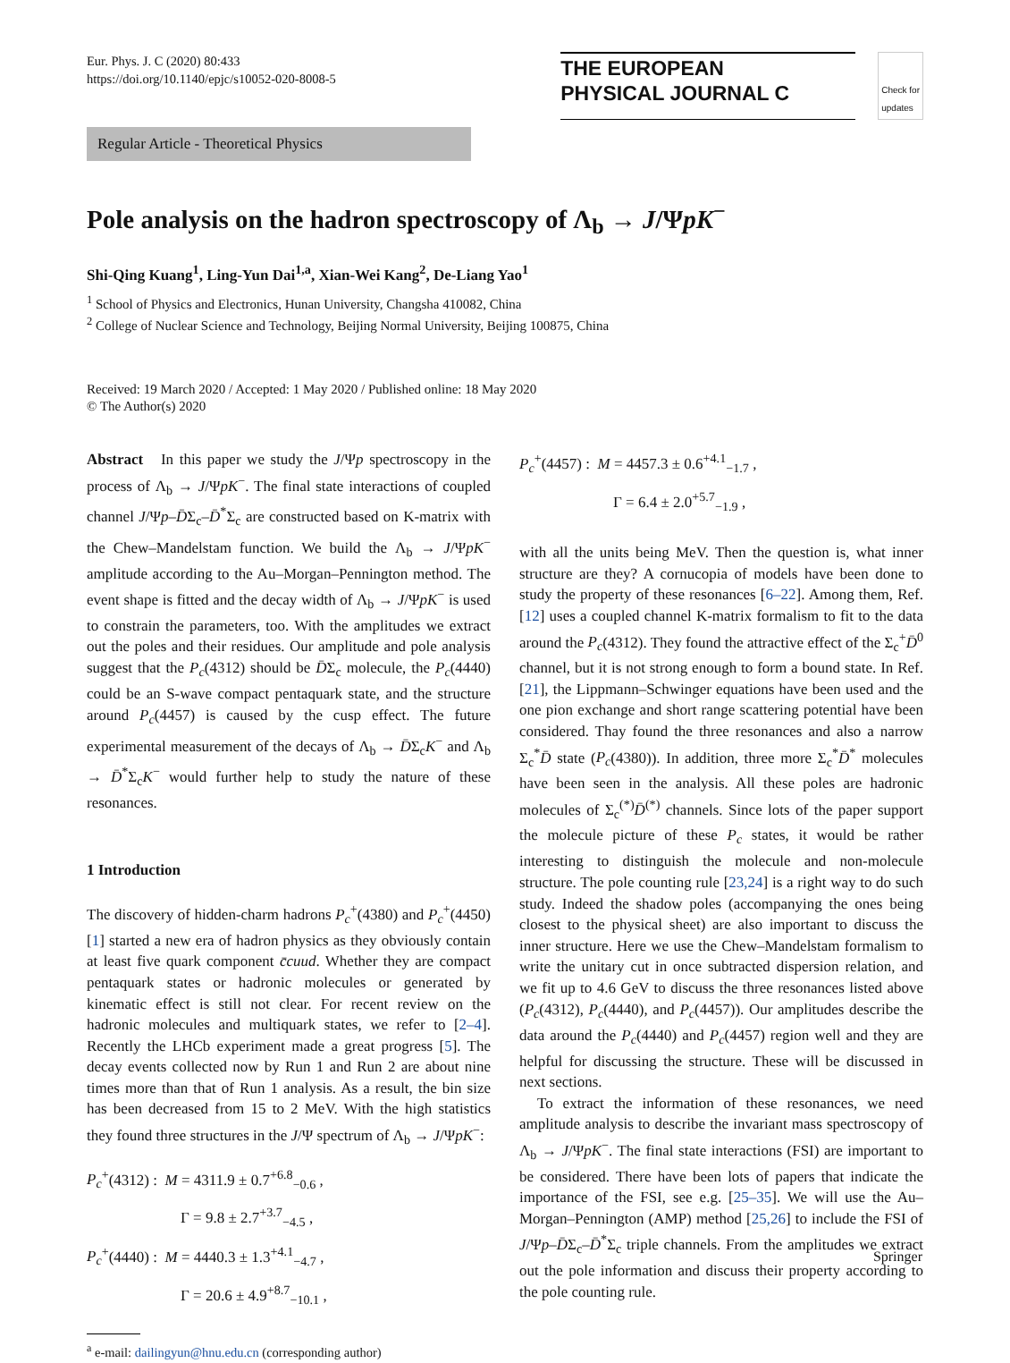Eur. Phys. J. C (2020) 80:433
https://doi.org/10.1140/epjc/s10052-020-8008-5
THE EUROPEAN
PHYSICAL JOURNAL C
Check for
updates
Regular Article - Theoretical Physics
Pole analysis on the hadron spectroscopy of Λ<sub>b</sub> → J/ΨpK<sup>−</sup>
Shi-Qing Kuang<sup>1</sup>, Ling-Yun Dai<sup>1,a</sup>, Xian-Wei Kang<sup>2</sup>, De-Liang Yao<sup>1</sup>
<sup>1</sup> School of Physics and Electronics, Hunan University, Changsha 410082, China
<sup>2</sup> College of Nuclear Science and Technology, Beijing Normal University, Beijing 100875, China
Received: 19 March 2020 / Accepted: 1 May 2020 / Published online: 18 May 2020
© The Author(s) 2020
Abstract In this paper we study the J/Ψp spectroscopy in the process of Λ<sub>b</sub> → J/ΨpK<sup>−</sup>. The final state interactions of coupled channel J/Ψp–D̄Σ<sub>c</sub>–D̄<sup>*</sup>Σ<sub>c</sub> are constructed based on K-matrix with the Chew–Mandelstam function. We build the Λ<sub>b</sub> → J/ΨpK<sup>−</sup> amplitude according to the Au–Morgan–Pennington method. The event shape is fitted and the decay width of Λ<sub>b</sub> → J/ΨpK<sup>−</sup> is used to constrain the parameters, too. With the amplitudes we extract out the poles and their residues. Our amplitude and pole analysis suggest that the P<sub>c</sub>(4312) should be D̄Σ<sub>c</sub> molecule, the P<sub>c</sub>(4440) could be an S-wave compact pentaquark state, and the structure around P<sub>c</sub>(4457) is caused by the cusp effect. The future experimental measurement of the decays of Λ<sub>b</sub> → D̄Σ<sub>c</sub>K<sup>−</sup> and Λ<sub>b</sub> → D̄<sup>*</sup>Σ<sub>c</sub>K<sup>−</sup> would further help to study the nature of these resonances.
1 Introduction
The discovery of hidden-charm hadrons P<sub>c</sub><sup>+</sup>(4380) and P<sub>c</sub><sup>+</sup>(4450) [1] started a new era of hadron physics as they obviously contain at least five quark component c̄cuud. Whether they are compact pentaquark states or hadronic molecules or generated by kinematic effect is still not clear. For recent review on the hadronic molecules and multiquark states, we refer to [2–4]. Recently the LHCb experiment made a great progress [5]. The decay events collected now by Run 1 and Run 2 are about nine times more than that of Run 1 analysis. As a result, the bin size has been decreased from 15 to 2 MeV. With the high statistics they found three structures in the J/Ψ spectrum of Λ<sub>b</sub> → J/ΨpK<sup>−</sup>:
P<sub>c</sub><sup>+</sup>(4312) : M = 4311.9 ± 0.7<sup>+6.8</sup><sub>−0.6</sub> ,
Γ = 9.8 ± 2.7<sup>+3.7</sup><sub>−4.5</sub> ,
P<sub>c</sub><sup>+</sup>(4440) : M = 4440.3 ± 1.3<sup>+4.1</sup><sub>−4.7</sub> ,
Γ = 20.6 ± 4.9<sup>+8.7</sup><sub>−10.1</sub> ,
<sup>a</sup> e-mail: dailingyun@hnu.edu.cn (corresponding author)
P<sub>c</sub><sup>+</sup>(4457) : M = 4457.3 ± 0.6<sup>+4.1</sup><sub>−1.7</sub> ,
Γ = 6.4 ± 2.0<sup>+5.7</sup><sub>−1.9</sub> ,
with all the units being MeV. Then the question is, what inner structure are they? A cornucopia of models have been done to study the property of these resonances [6–22]. Among them, Ref. [12] uses a coupled channel K-matrix formalism to fit to the data around the P<sub>c</sub>(4312). They found the attractive effect of the Σ<sub>c</sub><sup>+</sup>D̄<sup>0</sup> channel, but it is not strong enough to form a bound state. In Ref. [21], the Lippmann–Schwinger equations have been used and the one pion exchange and short range scattering potential have been considered. Thay found the three resonances and also a narrow Σ<sub>c</sub><sup>*</sup>D̄ state (P<sub>c</sub>(4380)). In addition, three more Σ<sub>c</sub><sup>*</sup>D̄<sup>*</sup> molecules have been seen in the analysis. All these poles are hadronic molecules of Σ<sub>c</sub><sup>(*)</sup>D̄<sup>(*)</sup> channels. Since lots of the paper support the molecule picture of these P<sub>c</sub> states, it would be rather interesting to distinguish the molecule and non-molecule structure. The pole counting rule [23,24] is a right way to do such study. Indeed the shadow poles (accompanying the ones being closest to the physical sheet) are also important to discuss the inner structure. Here we use the Chew–Mandelstam formalism to write the unitary cut in once subtracted dispersion relation, and we fit up to 4.6 GeV to discuss the three resonances listed above (P<sub>c</sub>(4312), P<sub>c</sub>(4440), and P<sub>c</sub>(4457)). Our amplitudes describe the data around the P<sub>c</sub>(4440) and P<sub>c</sub>(4457) region well and they are helpful for discussing the structure. These will be discussed in next sections.
To extract the information of these resonances, we need amplitude analysis to describe the invariant mass spectroscopy of Λ<sub>b</sub> → J/ΨpK<sup>−</sup>. The final state interactions (FSI) are important to be considered. There have been lots of papers that indicate the importance of the FSI, see e.g. [25–35]. We will use the Au–Morgan–Pennington (AMP) method [25,26] to include the FSI of J/Ψp–D̄Σ<sub>c</sub>–D̄<sup>*</sup>Σ<sub>c</sub> triple channels. From the amplitudes we extract out the pole information and discuss their property according to the pole counting rule.
Springer